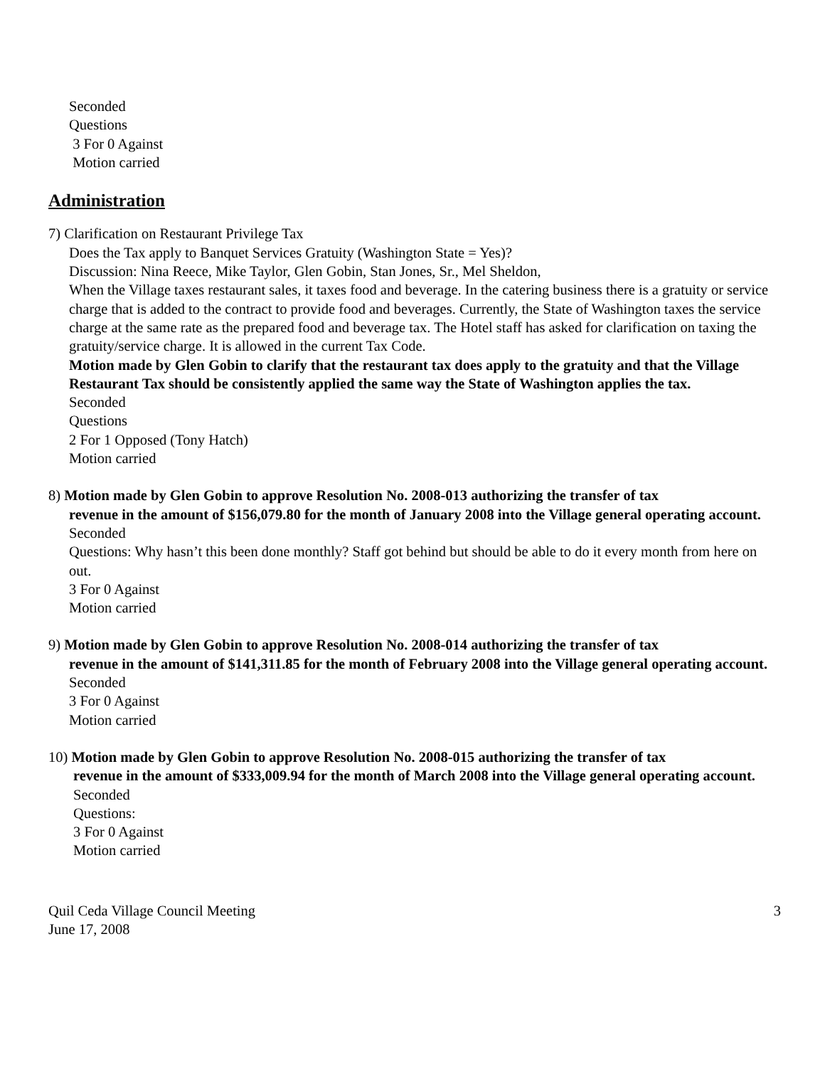Seconded
Questions
3 For 0 Against
Motion carried
Administration
7) Clarification on Restaurant Privilege Tax
Does the Tax apply to Banquet Services Gratuity (Washington State = Yes)?
Discussion: Nina Reece, Mike Taylor, Glen Gobin, Stan Jones, Sr., Mel Sheldon,
When the Village taxes restaurant sales, it taxes food and beverage. In the catering business there is a gratuity or service charge that is added to the contract to provide food and beverages. Currently, the State of Washington taxes the service charge at the same rate as the prepared food and beverage tax. The Hotel staff has asked for clarification on taxing the gratuity/service charge. It is allowed in the current Tax Code.
Motion made by Glen Gobin to clarify that the restaurant tax does apply to the gratuity and that the Village Restaurant Tax should be consistently applied the same way the State of Washington applies the tax.
Seconded
Questions
2 For 1 Opposed (Tony Hatch)
Motion carried
8) Motion made by Glen Gobin to approve Resolution No. 2008-013 authorizing the transfer of tax
revenue in the amount of $156,079.80 for the month of January 2008 into the Village general operating account.
Seconded
Questions: Why hasn’t this been done monthly? Staff got behind but should be able to do it every month from here on out.
3 For 0 Against
Motion carried
9) Motion made by Glen Gobin to approve Resolution No. 2008-014 authorizing the transfer of tax
revenue in the amount of $141,311.85 for the month of February 2008 into the Village general operating account.
Seconded
3 For 0 Against
Motion carried
10) Motion made by Glen Gobin to approve Resolution No. 2008-015 authorizing the transfer of tax
revenue in the amount of $333,009.94 for the month of March 2008 into the Village general operating account.
Seconded
Questions:
3 For 0 Against
Motion carried
Quil Ceda Village Council Meeting
June 17, 2008
3